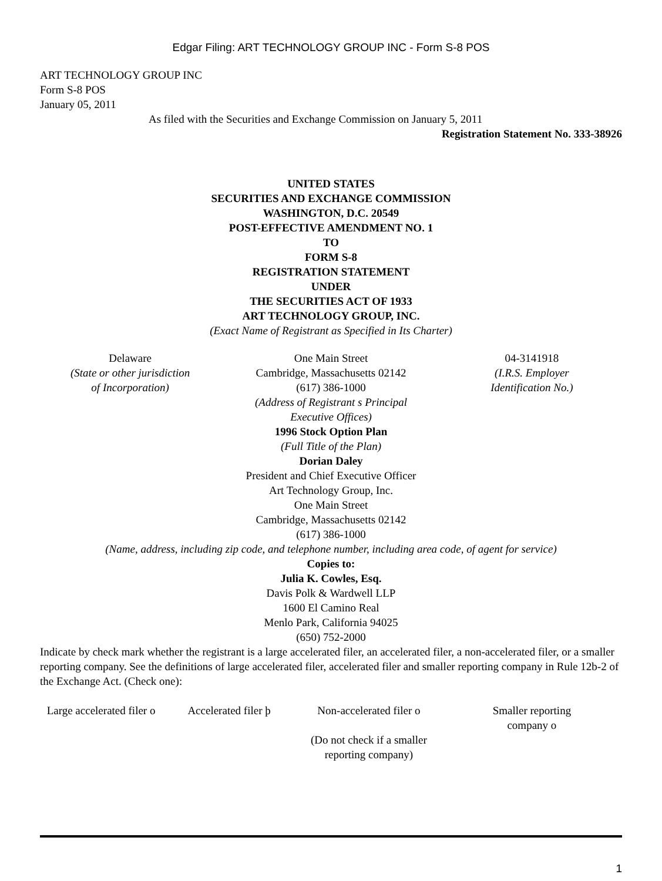Edgar Filing: ART TECHNOLOGY GROUP INC - Form S-8 POS
ART TECHNOLOGY GROUP INC
Form S-8 POS
January 05, 2011
As filed with the Securities and Exchange Commission on January 5, 2011
Registration Statement No. 333-38926
UNITED STATES
SECURITIES AND EXCHANGE COMMISSION
WASHINGTON, D.C. 20549
POST-EFFECTIVE AMENDMENT NO. 1
TO
FORM S-8
REGISTRATION STATEMENT
UNDER
THE SECURITIES ACT OF 1933
ART TECHNOLOGY GROUP, INC.
(Exact Name of Registrant as Specified in Its Charter)
| Delaware (State or other jurisdiction of Incorporation) | One Main Street Cambridge, Massachusetts 02142 (617) 386-1000 (Address of Registrant s Principal Executive Offices) | 04-3141918 (I.R.S. Employer Identification No.) |
1996 Stock Option Plan
(Full Title of the Plan)
Dorian Daley
President and Chief Executive Officer
Art Technology Group, Inc.
One Main Street
Cambridge, Massachusetts 02142
(617) 386-1000
(Name, address, including zip code, and telephone number, including area code, of agent for service)
Copies to:
Julia K. Cowles, Esq.
Davis Polk & Wardwell LLP
1600 El Camino Real
Menlo Park, California 94025
(650) 752-2000
Indicate by check mark whether the registrant is a large accelerated filer, an accelerated filer, a non-accelerated filer, or a smaller reporting company. See the definitions of large accelerated filer, accelerated filer and smaller reporting company in Rule 12b-2 of the Exchange Act. (Check one):
| Large accelerated filer o | Accelerated filer þ | Non-accelerated filer o (Do not check if a smaller reporting company) | Smaller reporting company o |
1